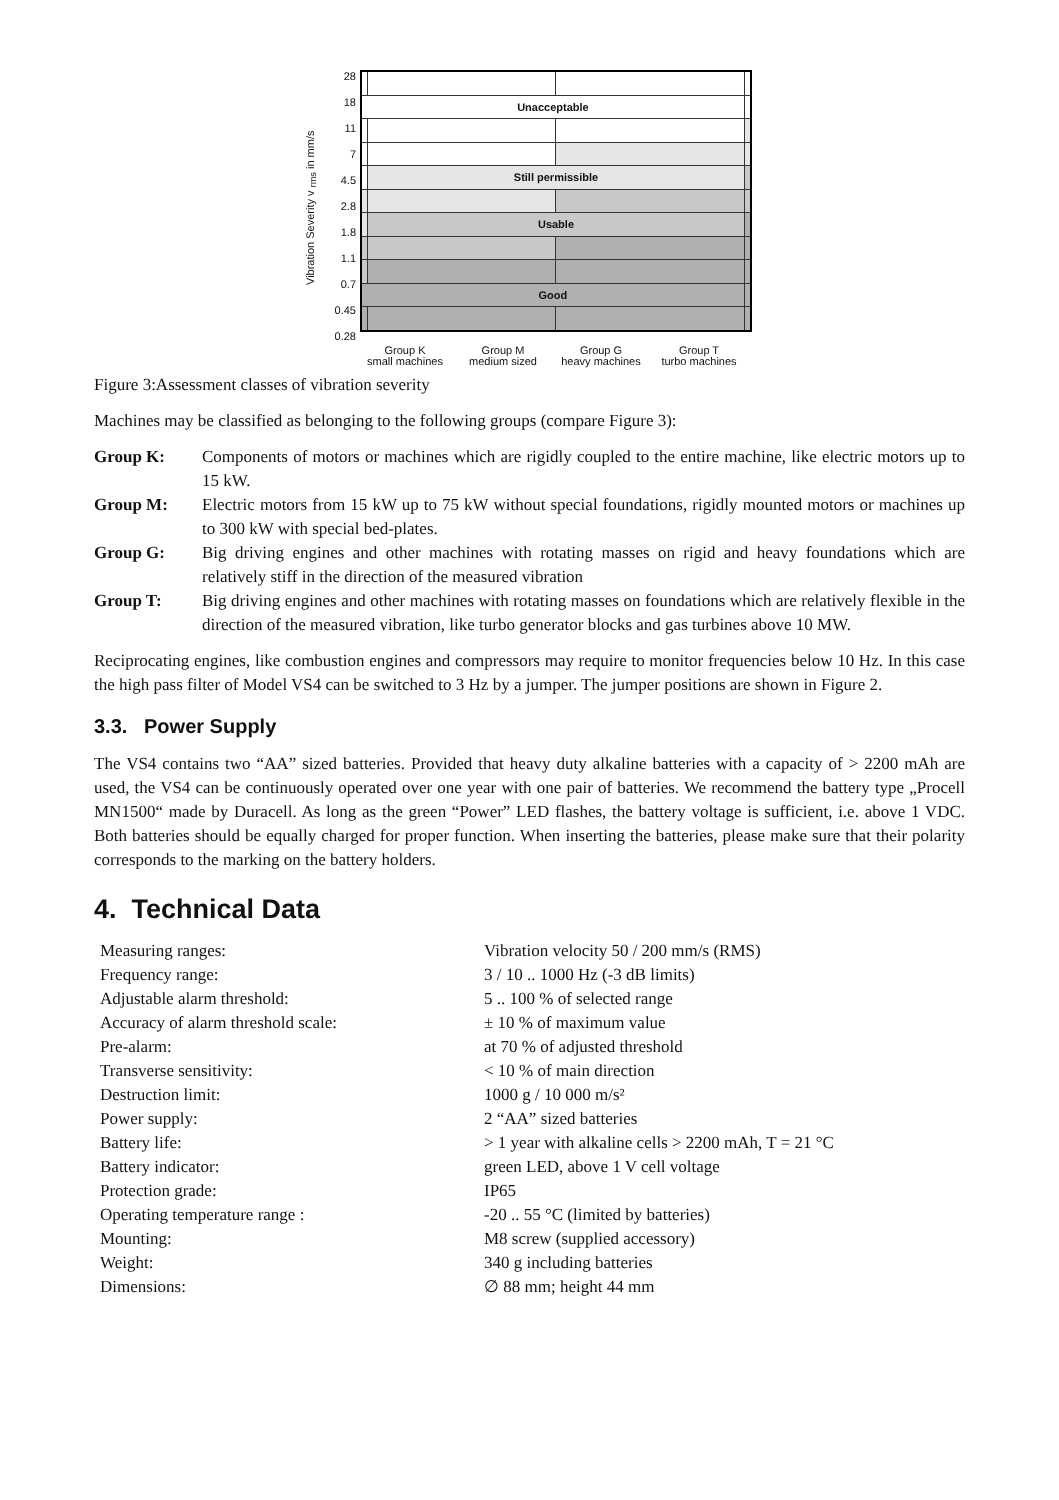Vibration Severity v <sub>rms</sub> in mm/s
28
18
11
7
4.5
2.8
1.8
1.1
0.7
0.45
0.28
| Unacceptable | | | |
| | Still permissible | | |
| | Usable | | |
| Good | | | |
Group K
small machines
Group M
medium sized
Group G
heavy machines
Group T
turbo machines
Figure 3:Assessment classes of vibration severity
Machines may be classified as belonging to the following groups (compare Figure 3):
Group K: Components of motors or machines which are rigidly coupled to the entire machine, like electric motors up to 15 kW.
Group M: Electric motors from 15 kW up to 75 kW without special foundations, rigidly mounted motors or machines up to 300 kW with special bed-plates.
Group G: Big driving engines and other machines with rotating masses on rigid and heavy foundations which are relatively stiff in the direction of the measured vibration
Group T: Big driving engines and other machines with rotating masses on foundations which are relatively flexible in the direction of the measured vibration, like turbo generator blocks and gas turbines above 10 MW.
Reciprocating engines, like combustion engines and compressors may require to monitor frequencies below 10 Hz. In this case the high pass filter of Model VS4 can be switched to 3 Hz by a jumper. The jumper positions are shown in Figure 2.
3.3. Power Supply
The VS4 contains two “AA” sized batteries. Provided that heavy duty alkaline batteries with a capacity of > 2200 mAh are used, the VS4 can be continuously operated over one year with one pair of batteries. We recommend the battery type „Procell MN1500“ made by Duracell. As long as the green “Power” LED flashes, the battery voltage is sufficient, i.e. above 1 VDC. Both batteries should be equally charged for proper function. When inserting the batteries, please make sure that their polarity corresponds to the marking on the battery holders.
4. Technical Data
| Measuring ranges: | Vibration velocity 50 / 200 mm/s (RMS) |
| Frequency range: | 3 / 10 .. 1000 Hz (-3 dB limits) |
| Adjustable alarm threshold: | 5 .. 100 % of selected range |
| Accuracy of alarm threshold scale: | ± 10 % of maximum value |
| Pre-alarm: | at 70 % of adjusted threshold |
| Transverse sensitivity: | < 10 % of main direction |
| Destruction limit: | 1000 g / 10 000 m/s² |
| Power supply: | 2 “AA” sized batteries |
| Battery life: | > 1 year with alkaline cells > 2200 mAh, T = 21 °C |
| Battery indicator: | green LED, above 1 V cell voltage |
| Protection grade: | IP65 |
| Operating temperature range : | -20 .. 55 °C (limited by batteries) |
| Mounting: | M8 screw (supplied accessory) |
| Weight: | 340 g including batteries |
| Dimensions: | ∅ 88 mm; height 44 mm |